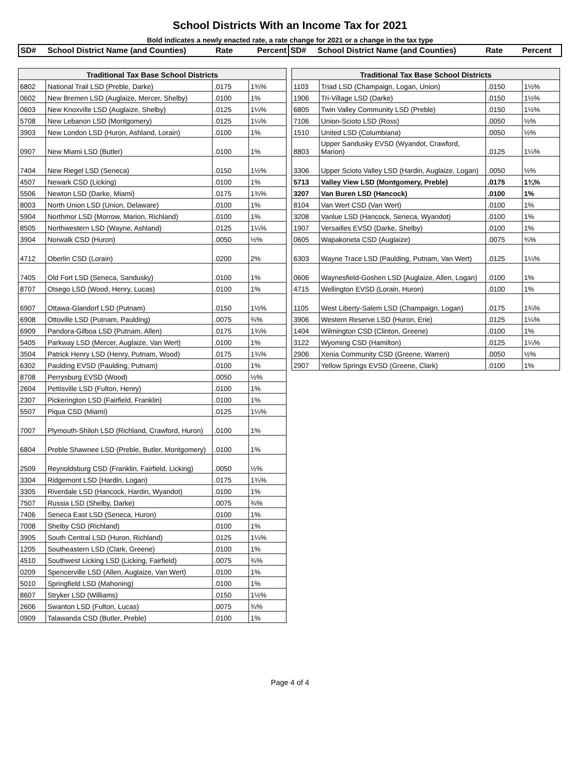School Districts With an Income Tax for 2021
Bold indicates a newly enacted rate, a rate change for 2021 or a change in the tax type
SD# School District Name (and Counties)
Rate Percent SD# School District Name (and Counties)
Rate Percent
| Traditional Tax Base School Districts | | | |
| --- | --- | --- | --- |
| 6802 | National Trail LSD (Preble, Darke) | .0175 | 1¾% |
| 0602 | New Bremen LSD (Auglaize, Mercer, Shelby) | .0100 | 1% |
| 0603 | New Knoxville LSD (Auglaize, Shelby) | .0125 | 1¼% |
| 5708 | New Lebanon LSD (Montgomery) | .0125 | 1¼% |
| 3903 | New London LSD (Huron, Ashland, Lorain) | .0100 | 1% |
| 0907 | New Miami LSD (Butler) | .0100 | 1% |
| 7404 | New Riegel LSD (Seneca) | .0150 | 1½% |
| 4507 | Newark CSD (Licking) | .0100 | 1% |
| 5506 | Newton LSD (Darke, Miami) | .0175 | 1¾% |
| 8003 | North Union LSD (Union, Delaware) | .0100 | 1% |
| 5904 | Northmor LSD (Morrow, Marion, Richland) | .0100 | 1% |
| 8505 | Northwestern LSD (Wayne, Ashland) | .0125 | 1¼% |
| 3904 | Norwalk CSD (Huron) | .0050 | ½% |
| 4712 | Oberlin CSD (Lorain) | .0200 | 2% |
| 7405 | Old Fort LSD (Seneca, Sandusky) | .0100 | 1% |
| 8707 | Otsego LSD (Wood, Henry, Lucas) | .0100 | 1% |
| 6907 | Ottawa-Glandorf LSD (Putnam) | .0150 | 1½% |
| 6908 | Ottoville LSD (Putnam, Paulding) | .0075 | ¾% |
| 6909 | Pandora-Gilboa LSD (Putnam, Allen) | .0175 | 1¾% |
| 5405 | Parkway LSD (Mercer, Auglaize, Van Wert) | .0100 | 1% |
| 3504 | Patrick Henry LSD (Henry, Putnam, Wood) | .0175 | 1¾% |
| 6302 | Paulding EVSD (Paulding, Putnam) | .0100 | 1% |
| 8708 | Perrysburg EVSD (Wood) | .0050 | ½% |
| 2604 | Pettisville LSD (Fulton, Henry) | .0100 | 1% |
| 2307 | Pickerington LSD (Fairfield, Franklin) | .0100 | 1% |
| 5507 | Piqua CSD (Miami) | .0125 | 1¼% |
| 7007 | Plymouth-Shiloh LSD (Richland, Crawford, Huron) | .0100 | 1% |
| 6804 | Preble Shawnee LSD (Preble, Butler, Montgomery) | .0100 | 1% |
| 2509 | Reynoldsburg CSD (Franklin, Fairfield, Licking) | .0050 | ½% |
| 3304 | Ridgemont LSD (Hardin, Logan) | .0175 | 1¾% |
| 3305 | Riverdale LSD (Hancock, Hardin, Wyandot) | .0100 | 1% |
| 7507 | Russia LSD (Shelby, Darke) | .0075 | ¾% |
| 7406 | Seneca East LSD (Seneca, Huron) | .0100 | 1% |
| 7008 | Shelby CSD (Richland) | .0100 | 1% |
| 3905 | South Central LSD (Huron, Richland) | .0125 | 1¼% |
| 1205 | Southeastern LSD (Clark, Greene) | .0100 | 1% |
| 4510 | Southwest Licking LSD (Licking, Fairfield) | .0075 | ¾% |
| 0209 | Spencerville LSD (Allen, Auglaize, Van Wert) | .0100 | 1% |
| 5010 | Springfield LSD (Mahoning) | .0100 | 1% |
| 8607 | Stryker LSD (Williams) | .0150 | 1½% |
| 2606 | Swanton LSD (Fulton, Lucas) | .0075 | ¾% |
| 0909 | Talawanda CSD (Butler, Preble) | .0100 | 1% |
| Traditional Tax Base School Districts | | | |
| --- | --- | --- | --- |
| 1103 | Triad LSD (Champaign, Logan, Union) | .0150 | 1½% |
| 1906 | Tri-Village LSD (Darke) | .0150 | 1½% |
| 6805 | Twin Valley Community LSD (Preble) | .0150 | 1½% |
| 7106 | Union-Scioto LSD (Ross) | .0050 | ½% |
| 1510 | United LSD (Columbiana) | .0050 | ½% |
| 8803 | Upper Sandusky EVSD (Wyandot, Crawford, Marion) | .0125 | 1¼% |
| 3306 | Upper Scioto Valley LSD (Hardin, Auglaize, Logan) | .0050 | ½% |
| 5713 | Valley View LSD (Montgomery, Preble) | .0175 | 1¾% |
| 3207 | Van Buren LSD (Hancock) | .0100 | 1% |
| 8104 | Van Wert CSD (Van Wert) | .0100 | 1% |
| 3208 | Vanlue LSD (Hancock, Seneca, Wyandot) | .0100 | 1% |
| 1907 | Versailles EVSD (Darke, Shelby) | .0100 | 1% |
| 0605 | Wapakoneta CSD (Auglaize) | .0075 | ¾% |
| 6303 | Wayne Trace LSD (Paulding, Putnam, Van Wert) | .0125 | 1¼% |
| 0606 | Waynesfield-Goshen LSD (Auglaize, Allen, Logan) | .0100 | 1% |
| 4715 | Wellington EVSD (Lorain, Huron) | .0100 | 1% |
| 1105 | West Liberty-Salem LSD (Champaign, Logan) | .0175 | 1¾% |
| 3906 | Western Reserve LSD (Huron, Erie) | .0125 | 1¼% |
| 1404 | Wilmington CSD (Clinton, Greene) | .0100 | 1% |
| 3122 | Wyoming CSD (Hamilton) | .0125 | 1¼% |
| 2906 | Xenia Community CSD (Greene, Warren) | .0050 | ½% |
| 2907 | Yellow Springs EVSD (Greene, Clark) | .0100 | 1% |
Page 4 of 4